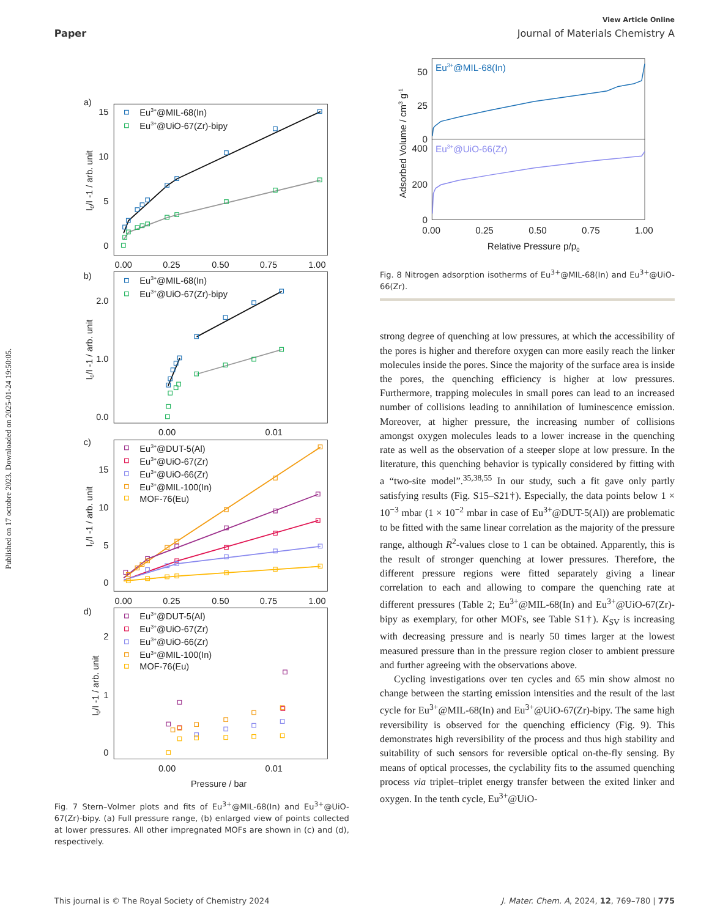Published on 17 octobre 2023. Downloaded on 2025-01-24 19:50:05.
Paper
View Article Online
Journal of Materials Chemistry A
a)
b)
c)
d)
15
10
5
0
0.00
0.25
0.50
0.75
1.00
2.0
1.0
0.0
0.00
0.01
15
10
5
0
0.00
0.25
0.50
0.75
1.00
2
1
0
0.00
0.01
Pressure / bar
Eu3+@MIL-68(In)
Eu3+@UiO-67(Zr)-bipy
Eu3+@MIL-68(In)
Eu3+@UiO-67(Zr)-bipy
Eu3+@DUT-5(Al)
Eu3+@UiO-67(Zr)
Eu3+@UiO-66(Zr)
Eu3+@MIL-100(In)
MOF-76(Eu)
Eu3+@DUT-5(Al)
Eu3+@UiO-67(Zr)
Eu3+@UiO-66(Zr)
Eu3+@MIL-100(In)
MOF-76(Eu)
I0/I -1 / arb. unit
I0/I -1 / arb. unit
I0/I -1 / arb. unit
I0/I -1 / arb. unit
Fig. 7 Stern–Volmer plots and fits of Eu<sup>3+</sup>@MIL-68(In) and Eu<sup>3+</sup>@UiO-67(Zr)-bipy. (a) Full pressure range, (b) enlarged view of points collected at lower pressures. All other impregnated MOFs are shown in (c) and (d), respectively.
50
25
0
400
200
0
0.00
0.25
0.50
0.75
1.00
Relative Pressure p/p0
Adsorbed Volume / cm3 g-1
Eu3+@MIL-68(In)
Eu3+@UiO-66(Zr)
Fig. 8 Nitrogen adsorption isotherms of Eu<sup>3+</sup>@MIL-68(In) and Eu<sup>3+</sup>@UiO-66(Zr).
strong degree of quenching at low pressures, at which the accessibility of the pores is higher and therefore oxygen can more easily reach the linker molecules inside the pores. Since the majority of the surface area is inside the pores, the quenching efficiency is higher at low pressures. Furthermore, trapping molecules in small pores can lead to an increased number of collisions leading to annihilation of luminescence emission. Moreover, at higher pressure, the increasing number of collisions amongst oxygen molecules leads to a lower increase in the quenching rate as well as the observation of a steeper slope at low pressure. In the literature, this quenching behavior is typically considered by fitting with a “two-site model”.<sup>35,38,55</sup> In our study, such a fit gave only partly satisfying results (Fig. S15–S21†). Especially, the data points below 1 × 10<sup>−3</sup> mbar (1 × 10<sup>−2</sup> mbar in case of Eu<sup>3+</sup>@DUT-5(Al)) are problematic to be fitted with the same linear correlation as the majority of the pressure range, although R<sup>2</sup>-values close to 1 can be obtained. Apparently, this is the result of stronger quenching at lower pressures. Therefore, the different pressure regions were fitted separately giving a linear correlation to each and allowing to compare the quenching rate at different pressures (Table 2; Eu<sup>3+</sup>@MIL-68(In) and Eu<sup>3+</sup>@UiO-67(Zr)-bipy as exemplary, for other MOFs, see Table S1†). K<sub>SV</sub> is increasing with decreasing pressure and is nearly 50 times larger at the lowest measured pressure than in the pressure region closer to ambient pressure and further agreeing with the observations above.
Cycling investigations over ten cycles and 65 min show almost no change between the starting emission intensities and the result of the last cycle for Eu<sup>3+</sup>@MIL-68(In) and Eu<sup>3+</sup>@UiO-67(Zr)-bipy. The same high reversibility is observed for the quenching efficiency (Fig. 9). This demonstrates high reversibility of the process and thus high stability and suitability of such sensors for reversible optical on-the-fly sensing. By means of optical processes, the cyclability fits to the assumed quenching process via triplet–triplet energy transfer between the exited linker and oxygen. In the tenth cycle, Eu<sup>3+</sup>@UiO-
This journal is © The Royal Society of Chemistry 2024 J. Mater. Chem. A, 2024, 12, 769–780 | 775